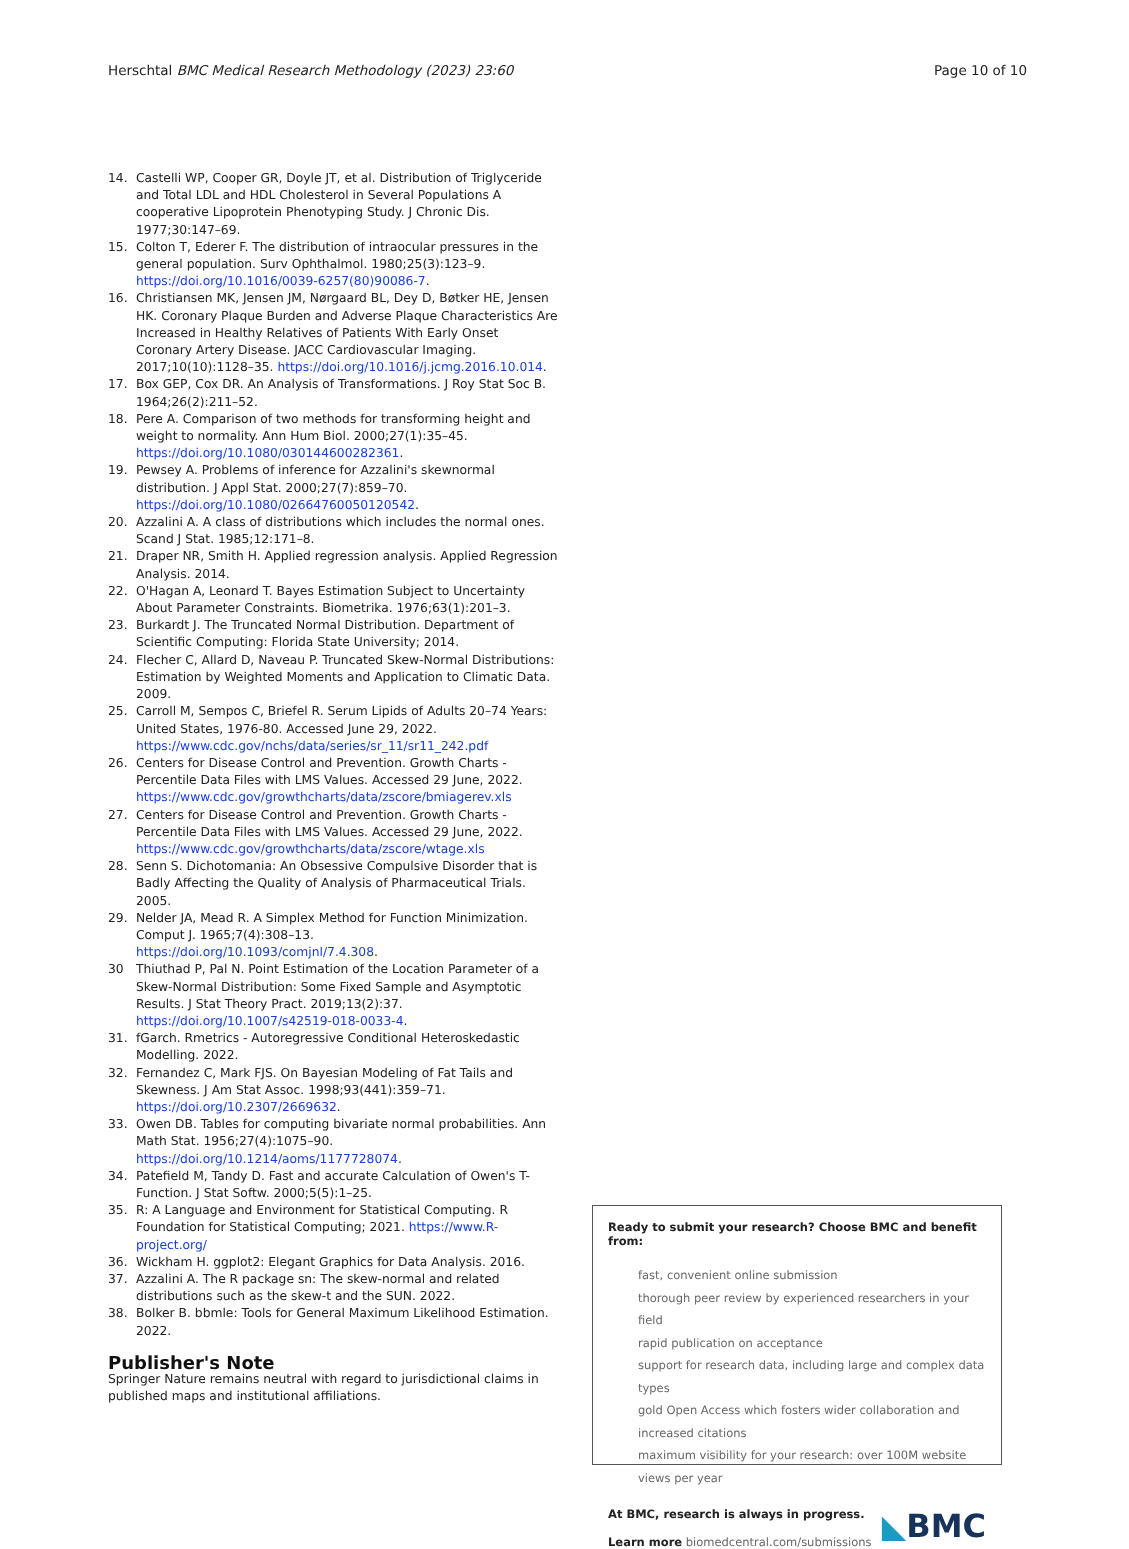Herschtal BMC Medical Research Methodology (2023) 23:60 Page 10 of 10
14. Castelli WP, Cooper GR, Doyle JT, et al. Distribution of Triglyceride and Total LDL and HDL Cholesterol in Several Populations A cooperative Lipoprotein Phenotyping Study. J Chronic Dis. 1977;30:147–69.
15. Colton T, Ederer F. The distribution of intraocular pressures in the general population. Surv Ophthalmol. 1980;25(3):123–9. https://doi.org/10.1016/0039-6257(80)90086-7.
16. Christiansen MK, Jensen JM, Nørgaard BL, Dey D, Bøtker HE, Jensen HK. Coronary Plaque Burden and Adverse Plaque Characteristics Are Increased in Healthy Relatives of Patients With Early Onset Coronary Artery Disease. JACC Cardiovascular Imaging. 2017;10(10):1128–35. https://doi.org/10.1016/j.jcmg.2016.10.014.
17. Box GEP, Cox DR. An Analysis of Transformations. J Roy Stat Soc B. 1964;26(2):211–52.
18. Pere A. Comparison of two methods for transforming height and weight to normality. Ann Hum Biol. 2000;27(1):35–45. https://doi.org/10.1080/030144600282361.
19. Pewsey A. Problems of inference for Azzalini's skewnormal distribution. J Appl Stat. 2000;27(7):859–70. https://doi.org/10.1080/02664760050120542.
20. Azzalini A. A class of distributions which includes the normal ones. Scand J Stat. 1985;12:171–8.
21. Draper NR, Smith H. Applied regression analysis. Applied Regression Analysis. 2014.
22. O'Hagan A, Leonard T. Bayes Estimation Subject to Uncertainty About Parameter Constraints. Biometrika. 1976;63(1):201–3.
23. Burkardt J. The Truncated Normal Distribution. Department of Scientific Computing: Florida State University; 2014.
24. Flecher C, Allard D, Naveau P. Truncated Skew-Normal Distributions: Estimation by Weighted Moments and Application to Climatic Data. 2009.
25. Carroll M, Sempos C, Briefel R. Serum Lipids of Adults 20–74 Years: United States, 1976-80. Accessed June 29, 2022. https://www.cdc.gov/nchs/data/series/sr_11/sr11_242.pdf
26. Centers for Disease Control and Prevention. Growth Charts - Percentile Data Files with LMS Values. Accessed 29 June, 2022. https://www.cdc.gov/growthcharts/data/zscore/bmiagerev.xls
27. Centers for Disease Control and Prevention. Growth Charts - Percentile Data Files with LMS Values. Accessed 29 June, 2022. https://www.cdc.gov/growthcharts/data/zscore/wtage.xls
28. Senn S. Dichotomania: An Obsessive Compulsive Disorder that is Badly Affecting the Quality of Analysis of Pharmaceutical Trials. 2005.
29. Nelder JA, Mead R. A Simplex Method for Function Minimization. Comput J. 1965;7(4):308–13. https://doi.org/10.1093/comjnl/7.4.308.
30 Thiuthad P, Pal N. Point Estimation of the Location Parameter of a Skew-Normal Distribution: Some Fixed Sample and Asymptotic Results. J Stat Theory Pract. 2019;13(2):37. https://doi.org/10.1007/s42519-018-0033-4.
31. fGarch. Rmetrics - Autoregressive Conditional Heteroskedastic Modelling. 2022.
32. Fernandez C, Mark FJS. On Bayesian Modeling of Fat Tails and Skewness. J Am Stat Assoc. 1998;93(441):359–71. https://doi.org/10.2307/2669632.
33. Owen DB. Tables for computing bivariate normal probabilities. Ann Math Stat. 1956;27(4):1075–90. https://doi.org/10.1214/aoms/1177728074.
34. Patefield M, Tandy D. Fast and accurate Calculation of Owen's T-Function. J Stat Softw. 2000;5(5):1–25.
35. R: A Language and Environment for Statistical Computing. R Foundation for Statistical Computing; 2021. https://www.R-project.org/
36. Wickham H. ggplot2: Elegant Graphics for Data Analysis. 2016.
37. Azzalini A. The R package sn: The skew-normal and related distributions such as the skew-t and the SUN. 2022.
38. Bolker B. bbmle: Tools for General Maximum Likelihood Estimation. 2022.
Publisher's Note
Springer Nature remains neutral with regard to jurisdictional claims in published maps and institutional affiliations.
Ready to submit your research? Choose BMC and benefit from:
fast, convenient online submission
thorough peer review by experienced researchers in your field
rapid publication on acceptance
support for research data, including large and complex data types
gold Open Access which fosters wider collaboration and increased citations
maximum visibility for your research: over 100M website views per year
At BMC, research is always in progress.
Learn more biomedcentral.com/submissions
◣BMC